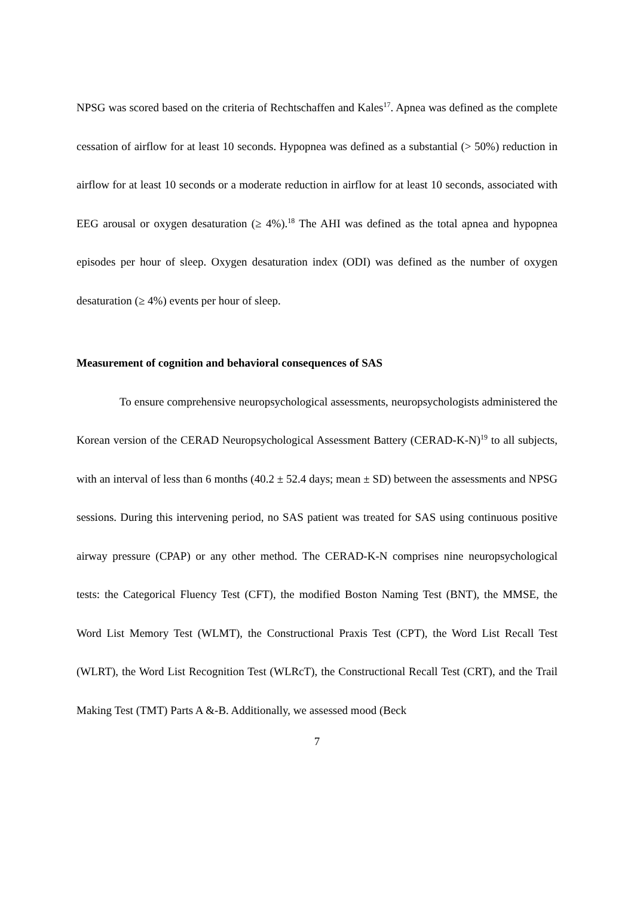NPSG was scored based on the criteria of Rechtschaffen and Kales<sup>17</sup>. Apnea was defined as the complete cessation of airflow for at least 10 seconds. Hypopnea was defined as a substantial (> 50%) reduction in airflow for at least 10 seconds or a moderate reduction in airflow for at least 10 seconds, associated with EEG arousal or oxygen desaturation (≥ 4%).<sup>18</sup> The AHI was defined as the total apnea and hypopnea episodes per hour of sleep. Oxygen desaturation index (ODI) was defined as the number of oxygen desaturation (≥ 4%) events per hour of sleep.
Measurement of cognition and behavioral consequences of SAS
To ensure comprehensive neuropsychological assessments, neuropsychologists administered the Korean version of the CERAD Neuropsychological Assessment Battery (CERAD-K-N)<sup>19</sup> to all subjects, with an interval of less than 6 months (40.2 ± 52.4 days; mean ± SD) between the assessments and NPSG sessions. During this intervening period, no SAS patient was treated for SAS using continuous positive airway pressure (CPAP) or any other method. The CERAD-K-N comprises nine neuropsychological tests: the Categorical Fluency Test (CFT), the modified Boston Naming Test (BNT), the MMSE, the Word List Memory Test (WLMT), the Constructional Praxis Test (CPT), the Word List Recall Test (WLRT), the Word List Recognition Test (WLRcT), the Constructional Recall Test (CRT), and the Trail Making Test (TMT) Parts A &-B. Additionally, we assessed mood (Beck
7